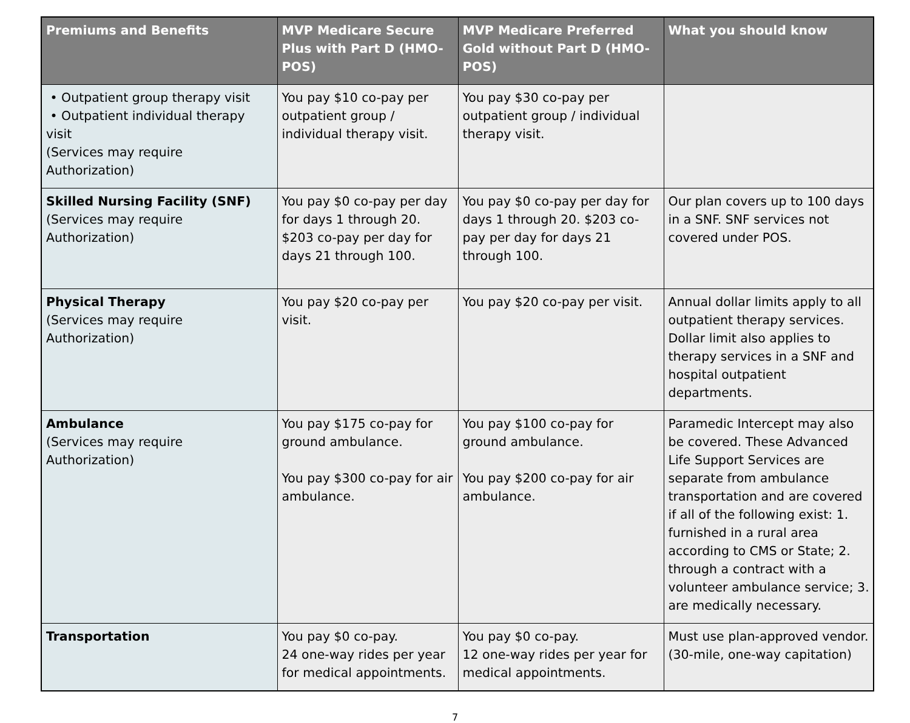| Premiums and Benefits | MVP Medicare Secure Plus with Part D (HMO-POS) | MVP Medicare Preferred Gold without Part D (HMO-POS) | What you should know |
| --- | --- | --- | --- |
| • Outpatient group therapy visit • Outpatient individual therapy visit (Services may require Authorization) | You pay $10 co-pay per outpatient group / individual therapy visit. | You pay $30 co-pay per outpatient group / individual therapy visit. | |
| Skilled Nursing Facility (SNF) (Services may require Authorization) | You pay $0 co-pay per day for days 1 through 20. $203 co-pay per day for days 21 through 100. | You pay $0 co-pay per day for days 1 through 20. $203 co-pay per day for days 21 through 100. | Our plan covers up to 100 days in a SNF. SNF services not covered under POS. |
| Physical Therapy (Services may require Authorization) | You pay $20 co-pay per visit. | You pay $20 co-pay per visit. | Annual dollar limits apply to all outpatient therapy services. Dollar limit also applies to therapy services in a SNF and hospital outpatient departments. |
| Ambulance (Services may require Authorization) | You pay $175 co-pay for ground ambulance. You pay $300 co-pay for air ambulance. | You pay $100 co-pay for ground ambulance. You pay $200 co-pay for air ambulance. | Paramedic Intercept may also be covered. These Advanced Life Support Services are separate from ambulance transportation and are covered if all of the following exist: 1. furnished in a rural area according to CMS or State; 2. through a contract with a volunteer ambulance service; 3. are medically necessary. |
| Transportation | You pay $0 co-pay. 24 one-way rides per year for medical appointments. | You pay $0 co-pay. 12 one-way rides per year for medical appointments. | Must use plan-approved vendor. (30-mile, one-way capitation) |
7